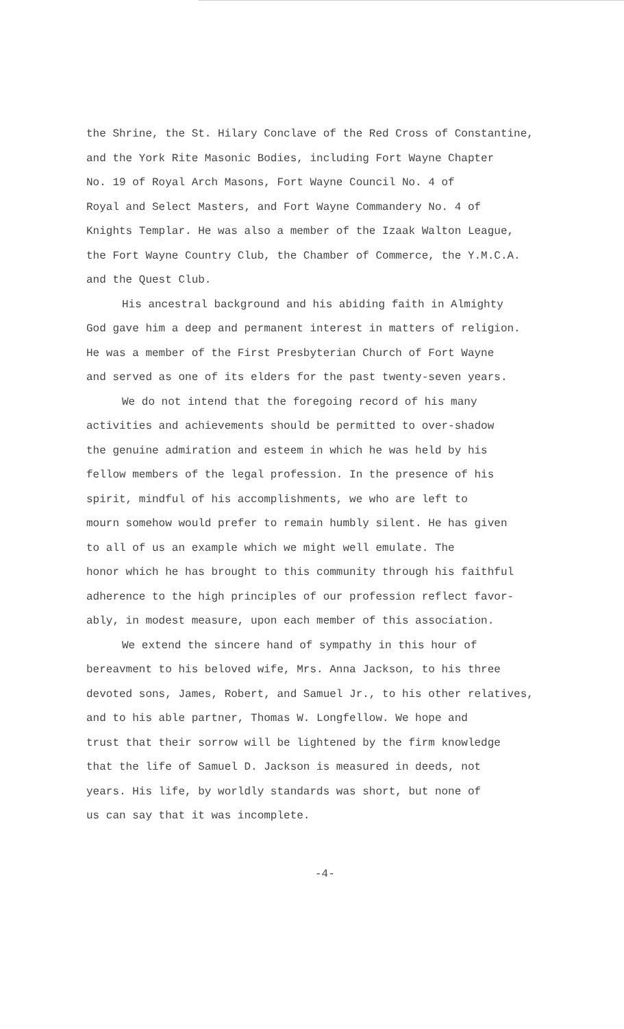the Shrine, the St. Hilary Conclave of the Red Cross of Constantine, and the York Rite Masonic Bodies, including Fort Wayne Chapter No. 19 of Royal Arch Masons, Fort Wayne Council No. 4 of Royal and Select Masters, and Fort Wayne Commandery No. 4 of Knights Templar. He was also a member of the Izaak Walton League, the Fort Wayne Country Club, the Chamber of Commerce, the Y.M.C.A. and the Quest Club.
His ancestral background and his abiding faith in Almighty God gave him a deep and permanent interest in matters of religion. He was a member of the First Presbyterian Church of Fort Wayne and served as one of its elders for the past twenty-seven years.
We do not intend that the foregoing record of his many activities and achievements should be permitted to over-shadow the genuine admiration and esteem in which he was held by his fellow members of the legal profession. In the presence of his spirit, mindful of his accomplishments, we who are left to mourn somehow would prefer to remain humbly silent. He has given to all of us an example which we might well emulate. The honor which he has brought to this community through his faithful adherence to the high principles of our profession reflect favor- ably, in modest measure, upon each member of this association.
We extend the sincere hand of sympathy in this hour of bereavment to his beloved wife, Mrs. Anna Jackson, to his three devoted sons, James, Robert, and Samuel Jr., to his other relatives, and to his able partner, Thomas W. Longfellow. We hope and trust that their sorrow will be lightened by the firm knowledge that the life of Samuel D. Jackson is measured in deeds, not years. His life, by worldly standards was short, but none of us can say that it was incomplete.
-4-